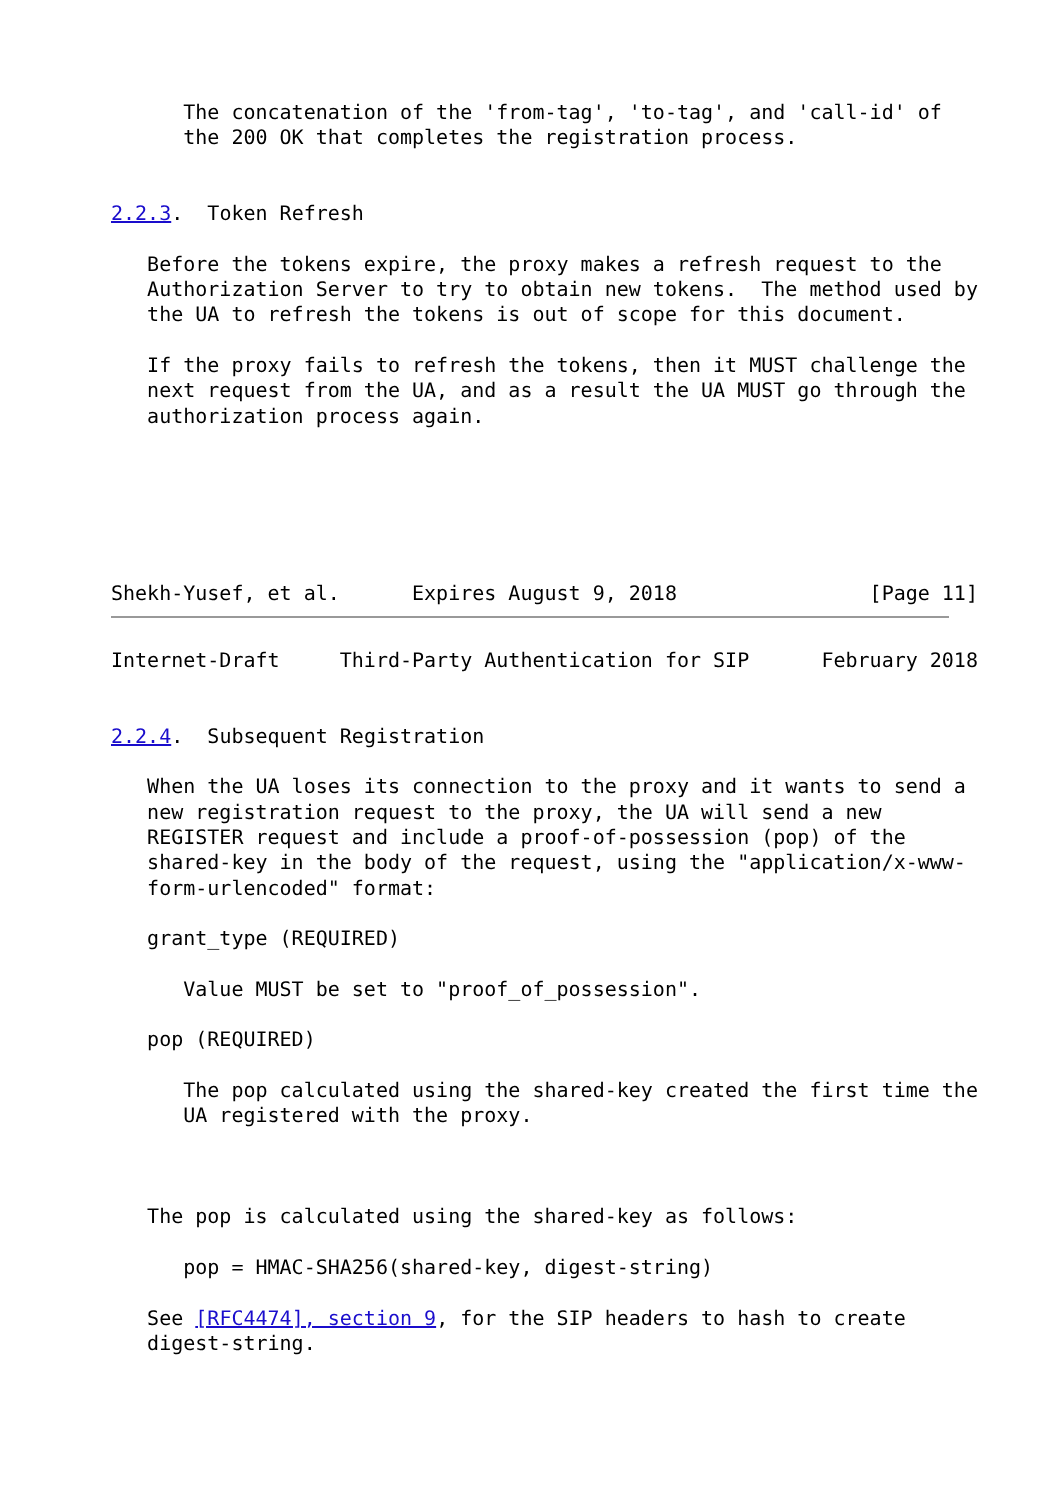The concatenation of the 'from-tag', 'to-tag', and 'call-id' of
      the 200 OK that completes the registration process.


2.2.3.  Token Refresh

   Before the tokens expire, the proxy makes a refresh request to the
   Authorization Server to try to obtain new tokens.  The method used by
   the UA to refresh the tokens is out of scope for this document.

   If the proxy fails to refresh the tokens, then it MUST challenge the
   next request from the UA, and as a result the UA MUST go through the
   authorization process again.






Shekh-Yusef, et al.      Expires August 9, 2018                [Page 11]
Internet-Draft     Third-Party Authentication for SIP      February 2018


2.2.4.  Subsequent Registration

   When the UA loses its connection to the proxy and it wants to send a
   new registration request to the proxy, the UA will send a new
   REGISTER request and include a proof-of-possession (pop) of the
   shared-key in the body of the request, using the "application/x-www-
   form-urlencoded" format:

   grant_type (REQUIRED)

      Value MUST be set to "proof_of_possession".

   pop (REQUIRED)

      The pop calculated using the shared-key created the first time the
      UA registered with the proxy.



   The pop is calculated using the shared-key as follows:

      pop = HMAC-SHA256(shared-key, digest-string)

   See [RFC4474], section 9, for the SIP headers to hash to create
   digest-string.